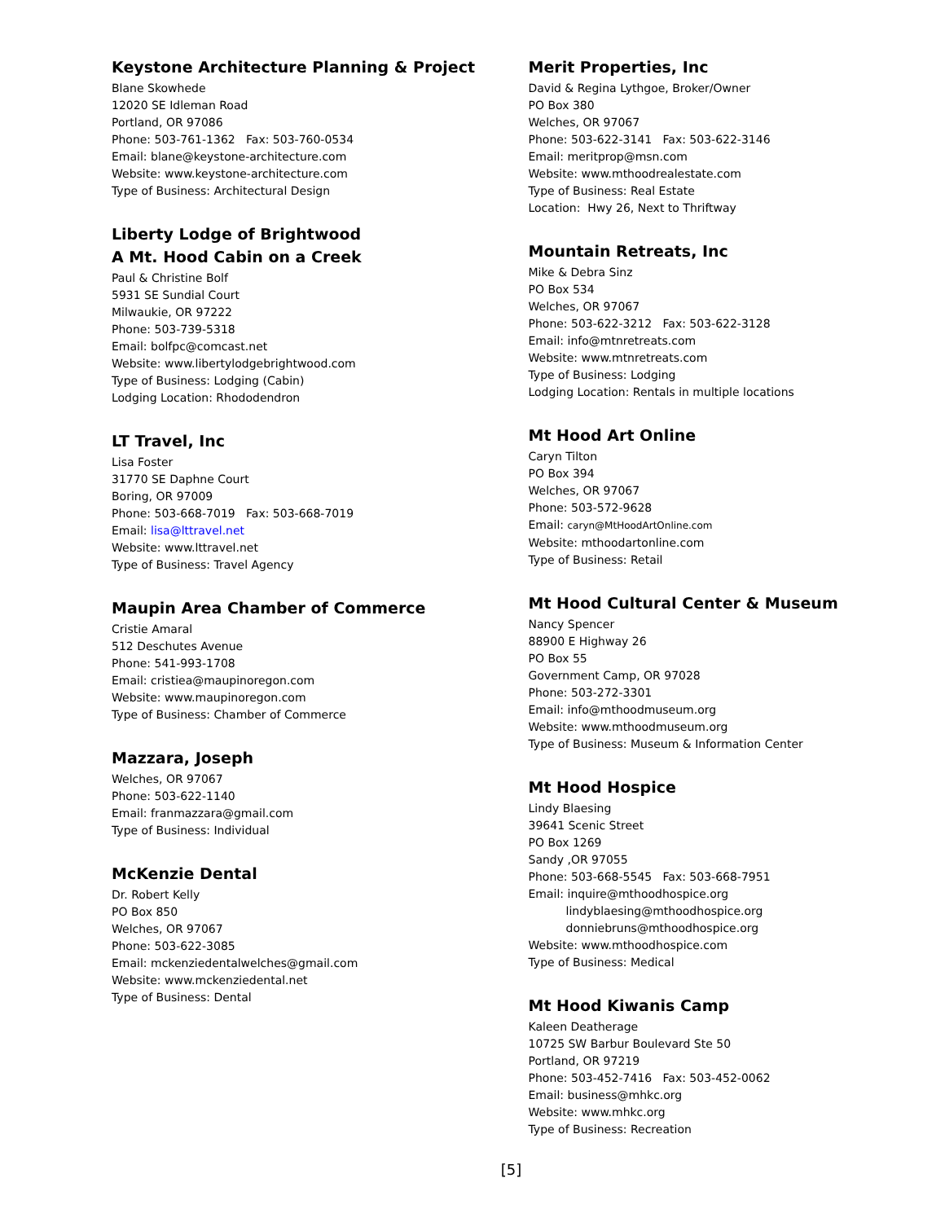Keystone Architecture Planning & Project
Blane Skowhede
12020 SE Idleman Road
Portland, OR 97086
Phone: 503-761-1362 Fax: 503-760-0534
Email: blane@keystone-architecture.com
Website: www.keystone-architecture.com
Type of Business: Architectural Design
Liberty Lodge of Brightwood
A Mt. Hood Cabin on a Creek
Paul & Christine Bolf
5931 SE Sundial Court
Milwaukie, OR 97222
Phone: 503-739-5318
Email: bolfpc@comcast.net
Website: www.libertylodgebrightwood.com
Type of Business: Lodging (Cabin)
Lodging Location: Rhododendron
LT Travel, Inc
Lisa Foster
31770 SE Daphne Court
Boring, OR 97009
Phone: 503-668-7019 Fax: 503-668-7019
Email: lisa@lttravel.net
Website: www.lttravel.net
Type of Business: Travel Agency
Maupin Area Chamber of Commerce
Cristie Amaral
512 Deschutes Avenue
Phone: 541-993-1708
Email: cristiea@maupinoregon.com
Website: www.maupinoregon.com
Type of Business: Chamber of Commerce
Mazzara, Joseph
Welches, OR 97067
Phone: 503-622-1140
Email: franmazzara@gmail.com
Type of Business: Individual
McKenzie Dental
Dr. Robert Kelly
PO Box 850
Welches, OR 97067
Phone: 503-622-3085
Email: mckenziedentalwelches@gmail.com
Website: www.mckenziedental.net
Type of Business: Dental
Merit Properties, Inc
David & Regina Lythgoe, Broker/Owner
PO Box 380
Welches, OR 97067
Phone: 503-622-3141 Fax: 503-622-3146
Email: meritprop@msn.com
Website: www.mthoodrealestate.com
Type of Business: Real Estate
Location: Hwy 26, Next to Thriftway
Mountain Retreats, Inc
Mike & Debra Sinz
PO Box 534
Welches, OR 97067
Phone: 503-622-3212 Fax: 503-622-3128
Email: info@mtnretreats.com
Website: www.mtnretreats.com
Type of Business: Lodging
Lodging Location: Rentals in multiple locations
Mt Hood Art Online
Caryn Tilton
PO Box 394
Welches, OR 97067
Phone: 503-572-9628
Email: caryn@MtHoodArtOnline.com
Website: mthoodartonline.com
Type of Business: Retail
Mt Hood Cultural Center & Museum
Nancy Spencer
88900 E Highway 26
PO Box 55
Government Camp, OR 97028
Phone: 503-272-3301
Email: info@mthoodmuseum.org
Website: www.mthoodmuseum.org
Type of Business: Museum & Information Center
Mt Hood Hospice
Lindy Blaesing
39641 Scenic Street
PO Box 1269
Sandy ,OR 97055
Phone: 503-668-5545 Fax: 503-668-7951
Email: inquire@mthoodhospice.org
lindyblaesing@mthoodhospice.org
donniebruns@mthoodhospice.org
Website: www.mthoodhospice.com
Type of Business: Medical
Mt Hood Kiwanis Camp
Kaleen Deatherage
10725 SW Barbur Boulevard Ste 50
Portland, OR 97219
Phone: 503-452-7416 Fax: 503-452-0062
Email: business@mhkc.org
Website: www.mhkc.org
Type of Business: Recreation
[5]